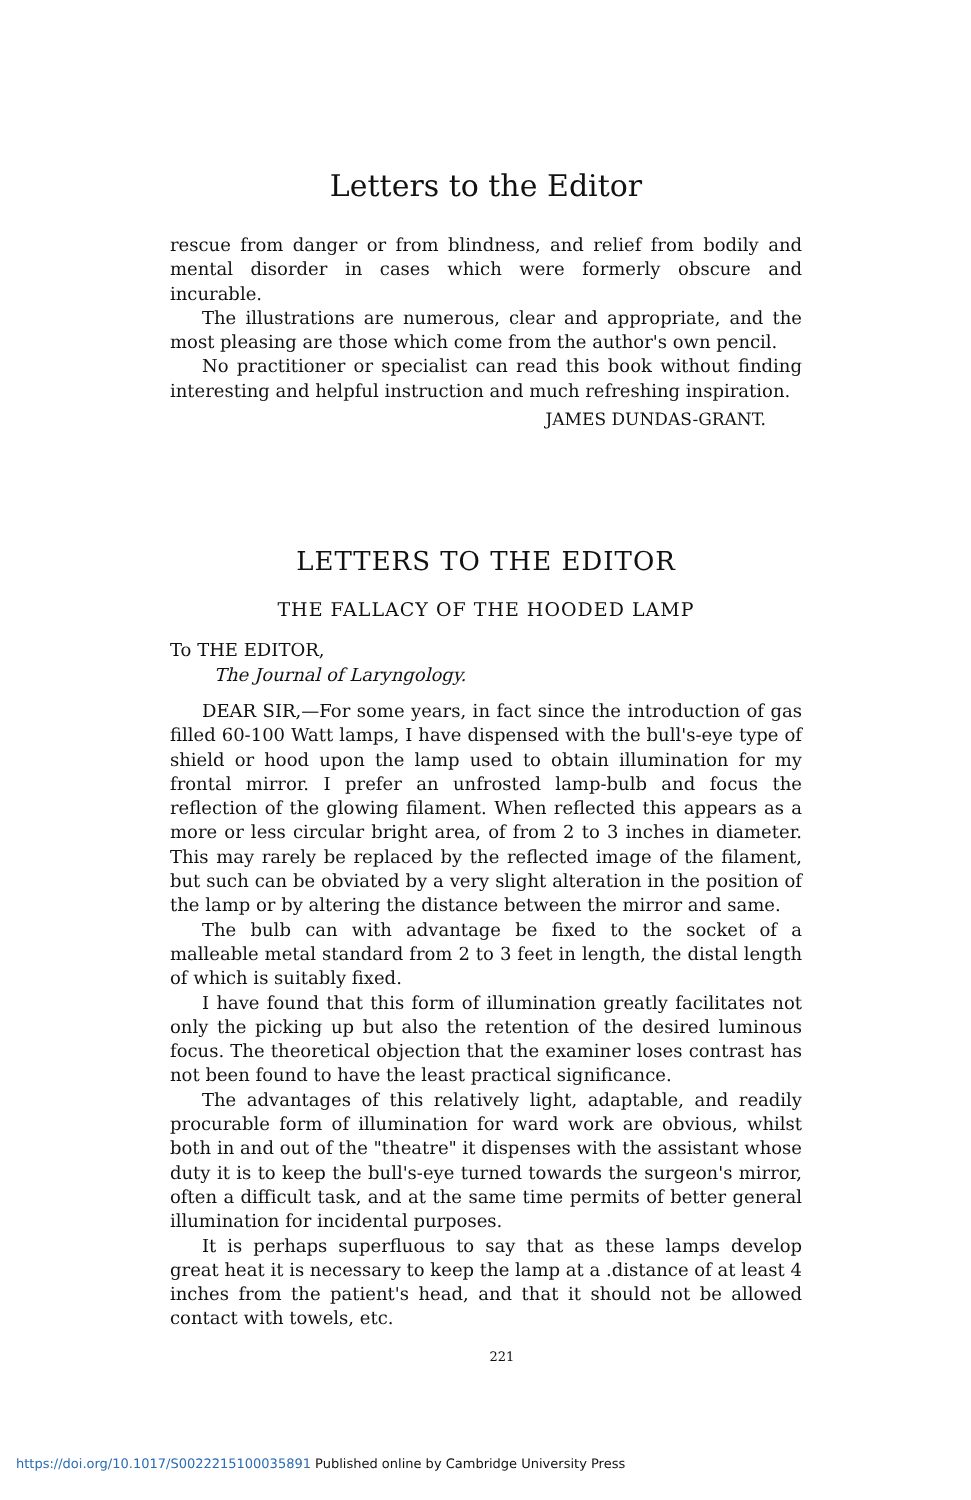Letters to the Editor
rescue from danger or from blindness, and relief from bodily and mental disorder in cases which were formerly obscure and incurable.
The illustrations are numerous, clear and appropriate, and the most pleasing are those which come from the author's own pencil.
No practitioner or specialist can read this book without finding interesting and helpful instruction and much refreshing inspiration.
JAMES DUNDAS-GRANT.
LETTERS TO THE EDITOR
THE FALLACY OF THE HOODED LAMP
To THE EDITOR,
The Journal of Laryngology.
DEAR SIR,—For some years, in fact since the introduction of gas filled 60-100 Watt lamps, I have dispensed with the bull's-eye type of shield or hood upon the lamp used to obtain illumination for my frontal mirror. I prefer an unfrosted lamp-bulb and focus the reflection of the glowing filament. When reflected this appears as a more or less circular bright area, of from 2 to 3 inches in diameter. This may rarely be replaced by the reflected image of the filament, but such can be obviated by a very slight alteration in the position of the lamp or by altering the distance between the mirror and same.
The bulb can with advantage be fixed to the socket of a malleable metal standard from 2 to 3 feet in length, the distal length of which is suitably fixed.
I have found that this form of illumination greatly facilitates not only the picking up but also the retention of the desired luminous focus. The theoretical objection that the examiner loses contrast has not been found to have the least practical significance.
The advantages of this relatively light, adaptable, and readily procurable form of illumination for ward work are obvious, whilst both in and out of the "theatre" it dispenses with the assistant whose duty it is to keep the bull's-eye turned towards the surgeon's mirror, often a difficult task, and at the same time permits of better general illumination for incidental purposes.
It is perhaps superfluous to say that as these lamps develop great heat it is necessary to keep the lamp at a .distance of at least 4 inches from the patient's head, and that it should not be allowed contact with towels, etc.
221
https://doi.org/10.1017/S0022215100035891 Published online by Cambridge University Press